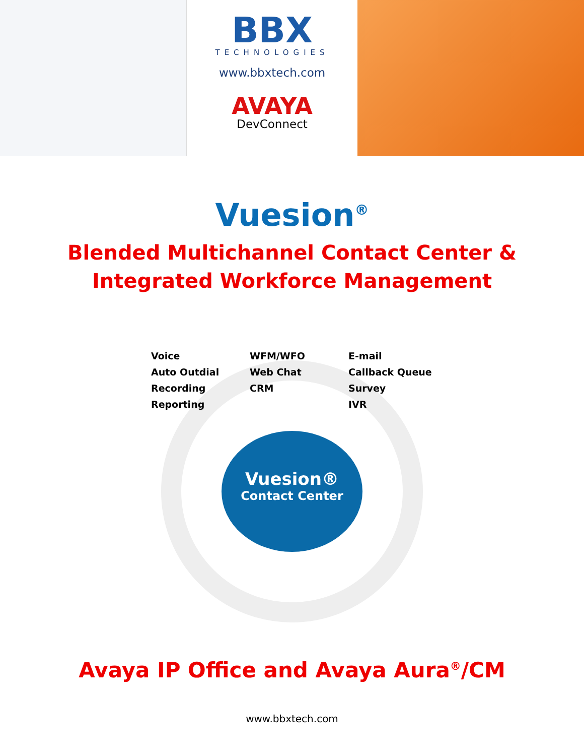BBX
TECHNOLOGIES
www.bbxtech.com
AVAYA
DevConnect
Vuesion<sup>®</sup>
Blended Multichannel Contact Center &
Integrated Workforce Management
Vuesion®
Contact Center
Voice WFM/WFO E-mail Auto Outdial Web Chat Callback Queue Recording CRM Survey Reporting IVR
Avaya IP Office and Avaya Aura<sup>®</sup>/CM
www.bbxtech.com